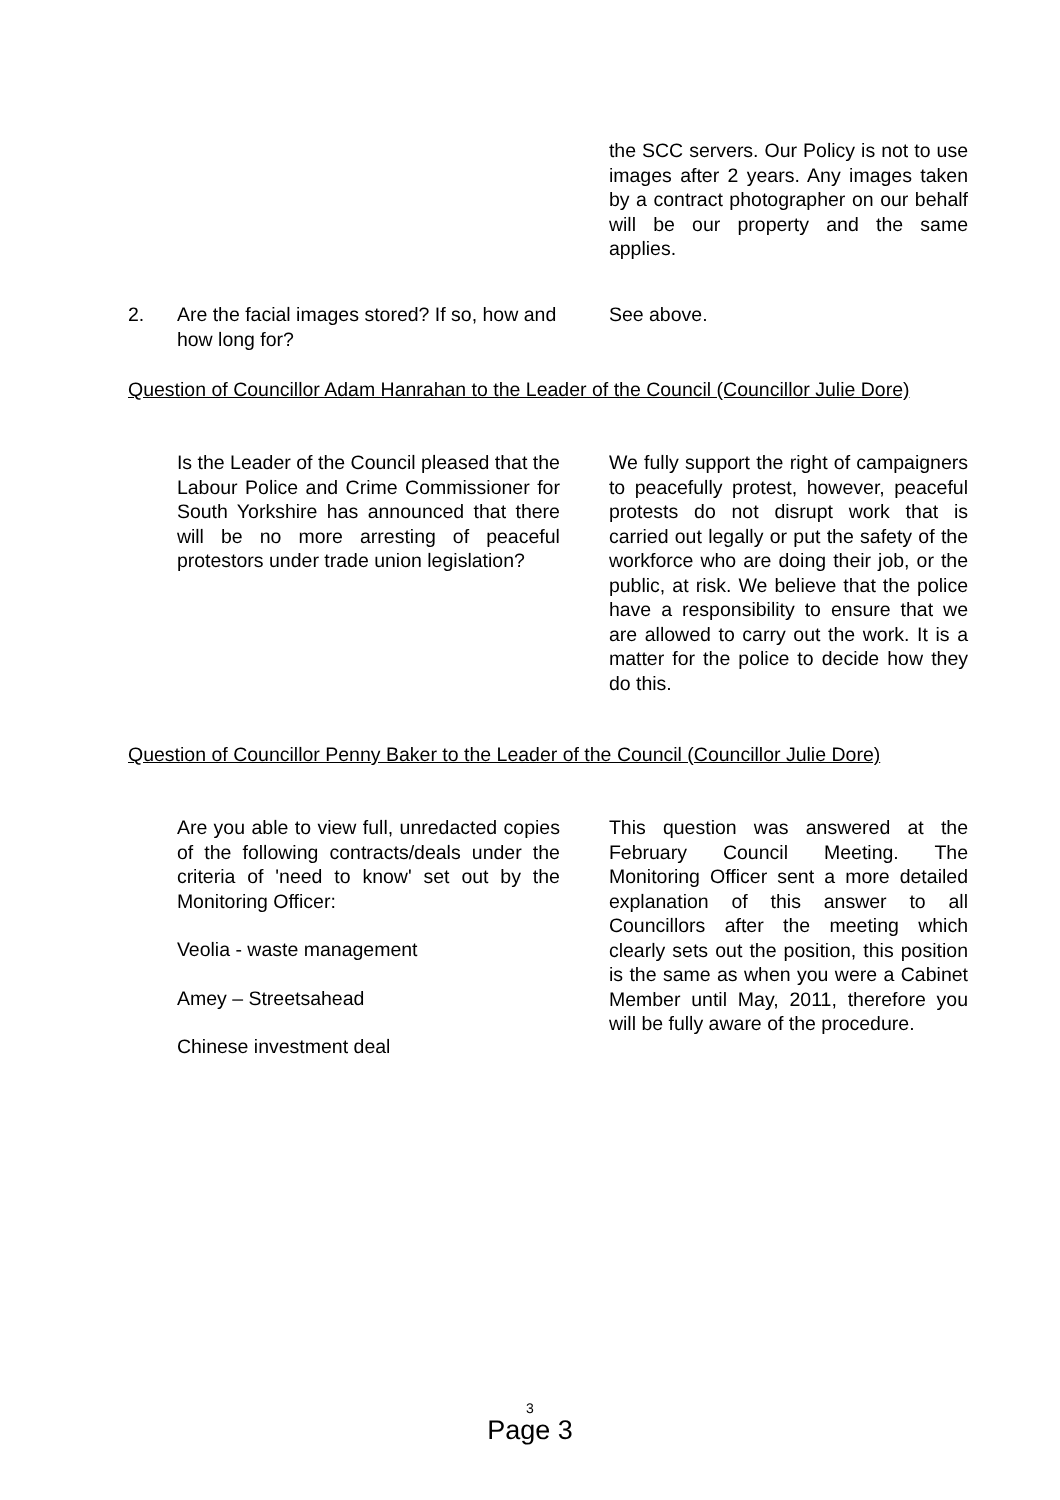the SCC servers. Our Policy is not to use images after 2 years. Any images taken by a contract photographer on our behalf will be our property and the same applies.
2. Are the facial images stored? If so, how and how long for?
See above.
Question of Councillor Adam Hanrahan to the Leader of the Council (Councillor Julie Dore)
Is the Leader of the Council pleased that the Labour Police and Crime Commissioner for South Yorkshire has announced that there will be no more arresting of peaceful protestors under trade union legislation?
We fully support the right of campaigners to peacefully protest, however, peaceful protests do not disrupt work that is carried out legally or put the safety of the workforce who are doing their job, or the public, at risk. We believe that the police have a responsibility to ensure that we are allowed to carry out the work. It is a matter for the police to decide how they do this.
Question of Councillor Penny Baker to the Leader of the Council (Councillor Julie Dore)
Are you able to view full, unredacted copies of the following contracts/deals under the criteria of 'need to know' set out by the Monitoring Officer:
Veolia - waste management
Amey – Streetsahead
Chinese investment deal
This question was answered at the February Council Meeting. The Monitoring Officer sent a more detailed explanation of this answer to all Councillors after the meeting which clearly sets out the position, this position is the same as when you were a Cabinet Member until May, 2011, therefore you will be fully aware of the procedure.
3
Page 3